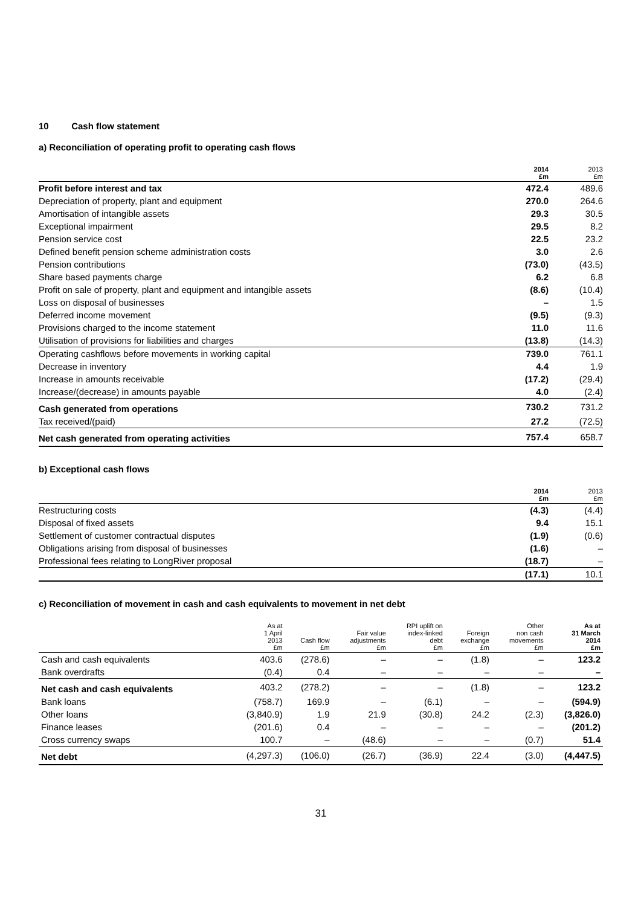10 Cash flow statement
a) Reconciliation of operating profit to operating cash flows
| | 2014 £m | 2013 £m |
| --- | --- | --- |
| Profit before interest and tax | 472.4 | 489.6 |
| Depreciation of property, plant and equipment | 270.0 | 264.6 |
| Amortisation of intangible assets | 29.3 | 30.5 |
| Exceptional impairment | 29.5 | 8.2 |
| Pension service cost | 22.5 | 23.2 |
| Defined benefit pension scheme administration costs | 3.0 | 2.6 |
| Pension contributions | (73.0) | (43.5) |
| Share based payments charge | 6.2 | 6.8 |
| Profit on sale of property, plant and equipment and intangible assets | (8.6) | (10.4) |
| Loss on disposal of businesses | – | 1.5 |
| Deferred income movement | (9.5) | (9.3) |
| Provisions charged to the income statement | 11.0 | 11.6 |
| Utilisation of provisions for liabilities and charges | (13.8) | (14.3) |
| Operating cashflows before movements in working capital | 739.0 | 761.1 |
| Decrease in inventory | 4.4 | 1.9 |
| Increase in amounts receivable | (17.2) | (29.4) |
| Increase/(decrease) in amounts payable | 4.0 | (2.4) |
| Cash generated from operations | 730.2 | 731.2 |
| Tax received/(paid) | 27.2 | (72.5) |
| Net cash generated from operating activities | 757.4 | 658.7 |
b) Exceptional cash flows
| | 2014 £m | 2013 £m |
| --- | --- | --- |
| Restructuring costs | (4.3) | (4.4) |
| Disposal of fixed assets | 9.4 | 15.1 |
| Settlement of customer contractual disputes | (1.9) | (0.6) |
| Obligations arising from disposal of businesses | (1.6) | – |
| Professional fees relating to LongRiver proposal | (18.7) | – |
| | (17.1) | 10.1 |
c) Reconciliation of movement in cash and cash equivalents to movement in net debt
| | As at 1 April 2013 £m | Cash flow £m | Fair value adjustments £m | RPI uplift on index-linked debt £m | Foreign exchange £m | Other non cash movements £m | As at 31 March 2014 £m |
| --- | --- | --- | --- | --- | --- | --- | --- |
| Cash and cash equivalents | 403.6 | (278.6) | – | – | (1.8) | – | 123.2 |
| Bank overdrafts | (0.4) | 0.4 | – | – | – | – | – |
| Net cash and cash equivalents | 403.2 | (278.2) | – | – | (1.8) | – | 123.2 |
| Bank loans | (758.7) | 169.9 | – | (6.1) | – | – | (594.9) |
| Other loans | (3,840.9) | 1.9 | 21.9 | (30.8) | 24.2 | (2.3) | (3,826.0) |
| Finance leases | (201.6) | 0.4 | – | – | – | – | (201.2) |
| Cross currency swaps | 100.7 | – | (48.6) | – | – | (0.7) | 51.4 |
| Net debt | (4,297.3) | (106.0) | (26.7) | (36.9) | 22.4 | (3.0) | (4,447.5) |
31